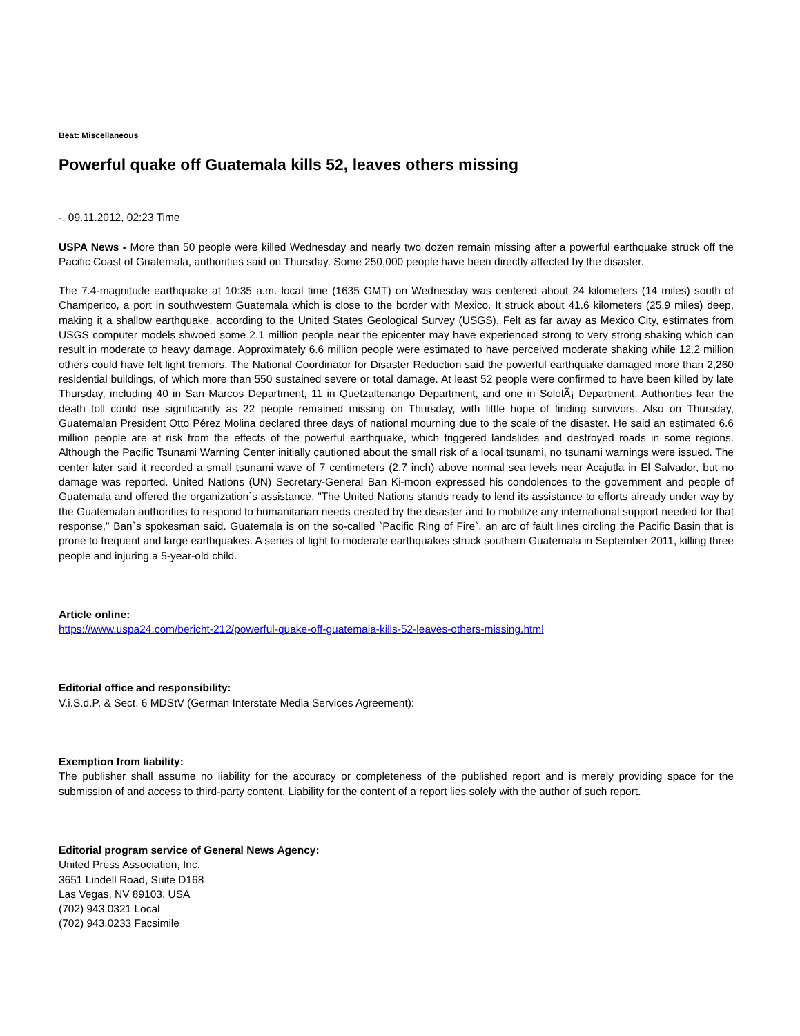Beat: Miscellaneous
Powerful quake off Guatemala kills 52, leaves others missing
-, 09.11.2012, 02:23 Time
USPA News - More than 50 people were killed Wednesday and nearly two dozen remain missing after a powerful earthquake struck off the Pacific Coast of Guatemala, authorities said on Thursday. Some 250,000 people have been directly affected by the disaster.
The 7.4-magnitude earthquake at 10:35 a.m. local time (1635 GMT) on Wednesday was centered about 24 kilometers (14 miles) south of Champerico, a port in southwestern Guatemala which is close to the border with Mexico. It struck about 41.6 kilometers (25.9 miles) deep, making it a shallow earthquake, according to the United States Geological Survey (USGS). Felt as far away as Mexico City, estimates from USGS computer models shwoed some 2.1 million people near the epicenter may have experienced strong to very strong shaking which can result in moderate to heavy damage. Approximately 6.6 million people were estimated to have perceived moderate shaking while 12.2 million others could have felt light tremors. The National Coordinator for Disaster Reduction said the powerful earthquake damaged more than 2,260 residential buildings, of which more than 550 sustained severe or total damage. At least 52 people were confirmed to have been killed by late Thursday, including 40 in San Marcos Department, 11 in Quetzaltenango Department, and one in SololÃ¡ Department. Authorities fear the death toll could rise significantly as 22 people remained missing on Thursday, with little hope of finding survivors. Also on Thursday, Guatemalan President Otto Pérez Molina declared three days of national mourning due to the scale of the disaster. He said an estimated 6.6 million people are at risk from the effects of the powerful earthquake, which triggered landslides and destroyed roads in some regions. Although the Pacific Tsunami Warning Center initially cautioned about the small risk of a local tsunami, no tsunami warnings were issued. The center later said it recorded a small tsunami wave of 7 centimeters (2.7 inch) above normal sea levels near Acajutla in El Salvador, but no damage was reported. United Nations (UN) Secretary-General Ban Ki-moon expressed his condolences to the government and people of Guatemala and offered the organization`s assistance. "The United Nations stands ready to lend its assistance to efforts already under way by the Guatemalan authorities to respond to humanitarian needs created by the disaster and to mobilize any international support needed for that response," Ban`s spokesman said. Guatemala is on the so-called `Pacific Ring of Fire`, an arc of fault lines circling the Pacific Basin that is prone to frequent and large earthquakes. A series of light to moderate earthquakes struck southern Guatemala in September 2011, killing three people and injuring a 5-year-old child.
Article online:
https://www.uspa24.com/bericht-212/powerful-quake-off-guatemala-kills-52-leaves-others-missing.html
Editorial office and responsibility:
V.i.S.d.P. & Sect. 6 MDStV (German Interstate Media Services Agreement):
Exemption from liability:
The publisher shall assume no liability for the accuracy or completeness of the published report and is merely providing space for the submission of and access to third-party content. Liability for the content of a report lies solely with the author of such report.
Editorial program service of General News Agency:
United Press Association, Inc.
3651 Lindell Road, Suite D168
Las Vegas, NV 89103, USA
(702) 943.0321 Local
(702) 943.0233 Facsimile